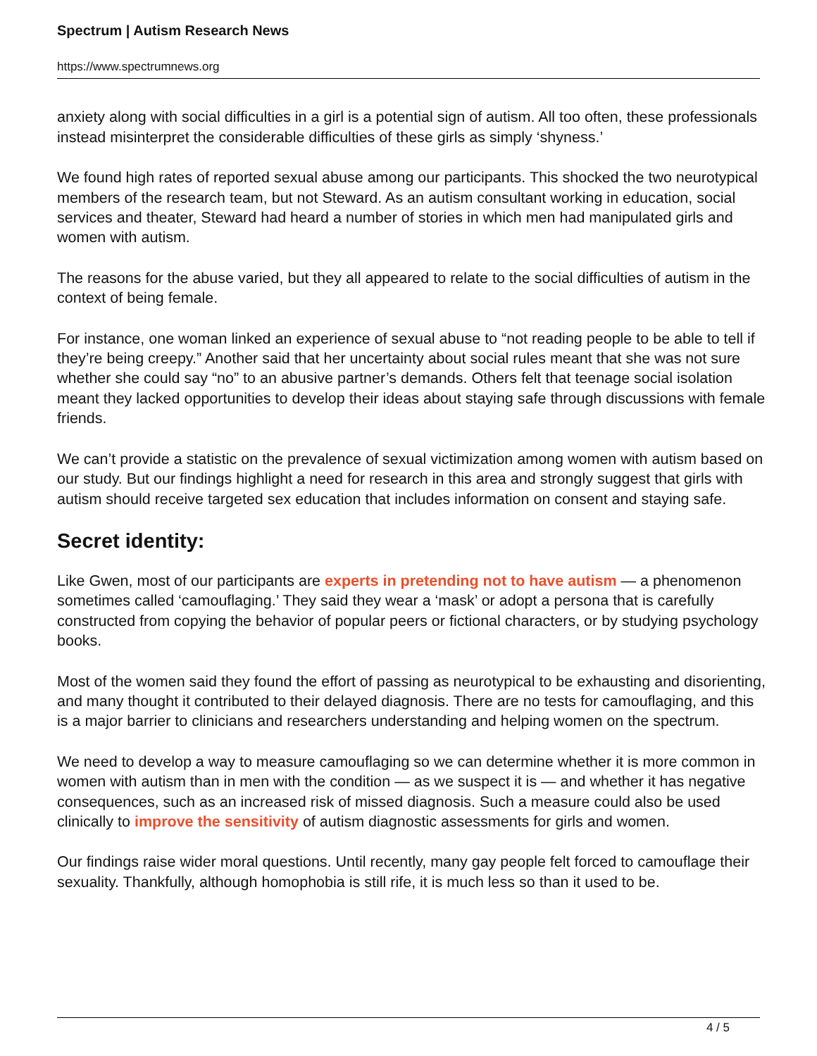Spectrum | Autism Research News
https://www.spectrumnews.org
anxiety along with social difficulties in a girl is a potential sign of autism. All too often, these professionals instead misinterpret the considerable difficulties of these girls as simply ‘shyness.’
We found high rates of reported sexual abuse among our participants. This shocked the two neurotypical members of the research team, but not Steward. As an autism consultant working in education, social services and theater, Steward had heard a number of stories in which men had manipulated girls and women with autism.
The reasons for the abuse varied, but they all appeared to relate to the social difficulties of autism in the context of being female.
For instance, one woman linked an experience of sexual abuse to “not reading people to be able to tell if they’re being creepy.” Another said that her uncertainty about social rules meant that she was not sure whether she could say “no” to an abusive partner’s demands. Others felt that teenage social isolation meant they lacked opportunities to develop their ideas about staying safe through discussions with female friends.
We can’t provide a statistic on the prevalence of sexual victimization among women with autism based on our study. But our findings highlight a need for research in this area and strongly suggest that girls with autism should receive targeted sex education that includes information on consent and staying safe.
Secret identity:
Like Gwen, most of our participants are experts in pretending not to have autism — a phenomenon sometimes called ‘camouflaging.’ They said they wear a ‘mask’ or adopt a persona that is carefully constructed from copying the behavior of popular peers or fictional characters, or by studying psychology books.
Most of the women said they found the effort of passing as neurotypical to be exhausting and disorienting, and many thought it contributed to their delayed diagnosis. There are no tests for camouflaging, and this is a major barrier to clinicians and researchers understanding and helping women on the spectrum.
We need to develop a way to measure camouflaging so we can determine whether it is more common in women with autism than in men with the condition — as we suspect it is — and whether it has negative consequences, such as an increased risk of missed diagnosis. Such a measure could also be used clinically to improve the sensitivity of autism diagnostic assessments for girls and women.
Our findings raise wider moral questions. Until recently, many gay people felt forced to camouflage their sexuality. Thankfully, although homophobia is still rife, it is much less so than it used to be.
4 / 5